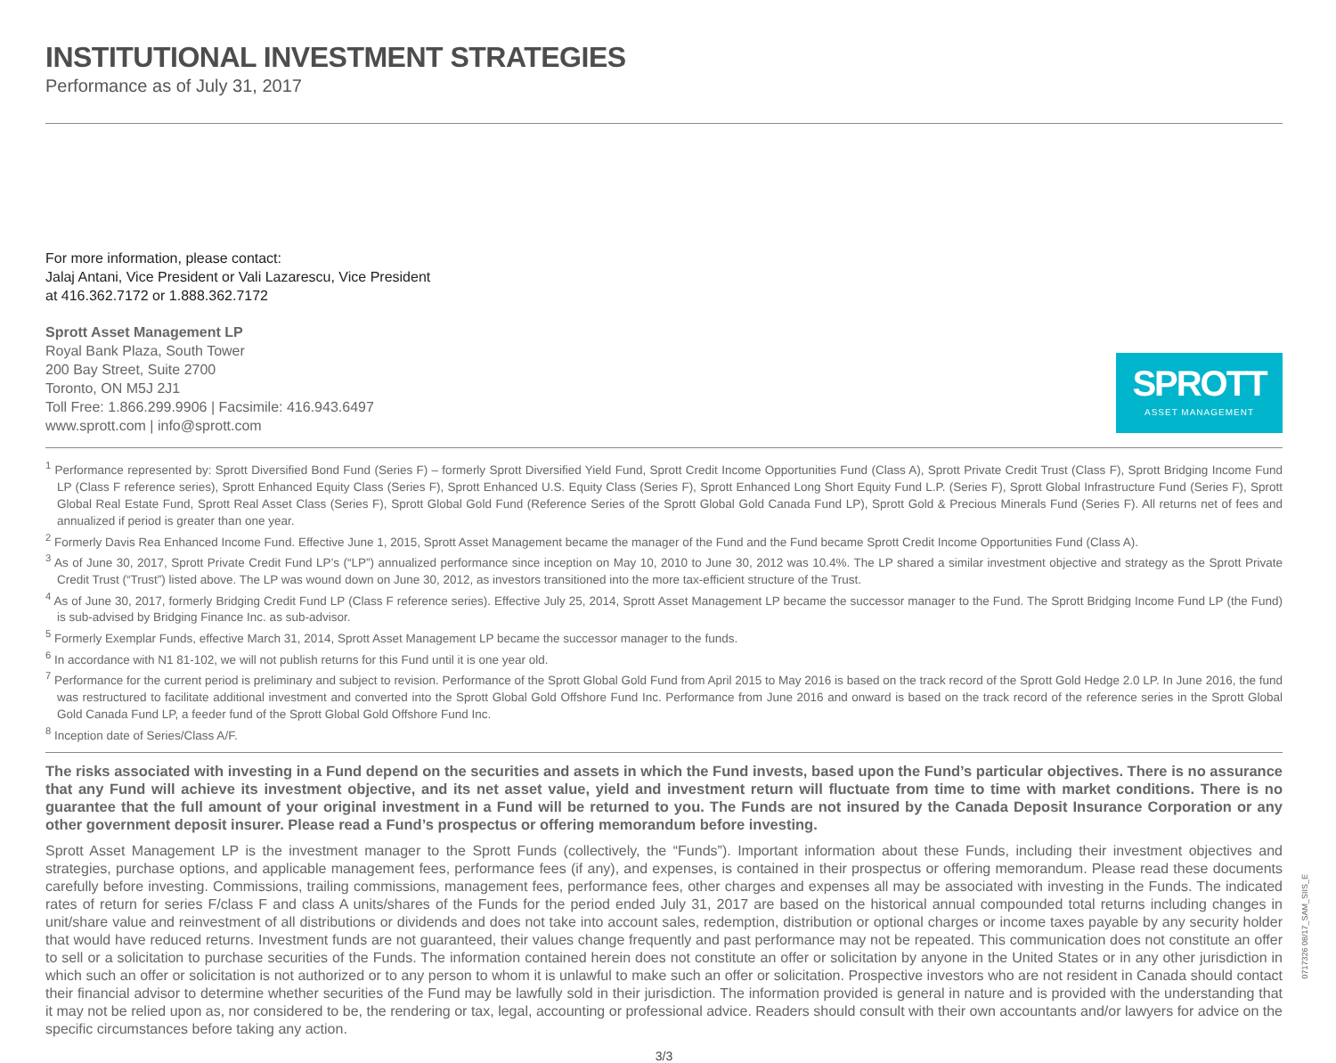INSTITUTIONAL INVESTMENT STRATEGIES
Performance as of July 31, 2017
For more information, please contact:
Jalaj Antani, Vice President or Vali Lazarescu, Vice President
at 416.362.7172 or 1.888.362.7172
Sprott Asset Management LP
Royal Bank Plaza, South Tower
200 Bay Street, Suite 2700
Toronto, ON M5J 2J1
Toll Free: 1.866.299.9906 | Facsimile: 416.943.6497
www.sprott.com | info@sprott.com
SPROTT
ASSET MANAGEMENT
<sup>1</sup> Performance represented by: Sprott Diversified Bond Fund (Series F) – formerly Sprott Diversified Yield Fund, Sprott Credit Income Opportunities Fund (Class A), Sprott Private Credit Trust (Class F), Sprott Bridging Income Fund LP (Class F reference series), Sprott Enhanced Equity Class (Series F), Sprott Enhanced U.S. Equity Class (Series F), Sprott Enhanced Long Short Equity Fund L.P. (Series F), Sprott Global Infrastructure Fund (Series F), Sprott Global Real Estate Fund, Sprott Real Asset Class (Series F), Sprott Global Gold Fund (Reference Series of the Sprott Global Gold Canada Fund LP), Sprott Gold & Precious Minerals Fund (Series F). All returns net of fees and annualized if period is greater than one year.
<sup>2</sup> Formerly Davis Rea Enhanced Income Fund. Effective June 1, 2015, Sprott Asset Management became the manager of the Fund and the Fund became Sprott Credit Income Opportunities Fund (Class A).
<sup>3</sup> As of June 30, 2017, Sprott Private Credit Fund LP’s (“LP”) annualized performance since inception on May 10, 2010 to June 30, 2012 was 10.4%. The LP shared a similar investment objective and strategy as the Sprott Private Credit Trust (“Trust”) listed above. The LP was wound down on June 30, 2012, as investors transitioned into the more tax-efficient structure of the Trust.
<sup>4</sup> As of June 30, 2017, formerly Bridging Credit Fund LP (Class F reference series). Effective July 25, 2014, Sprott Asset Management LP became the successor manager to the Fund. The Sprott Bridging Income Fund LP (the Fund) is sub-advised by Bridging Finance Inc. as sub-advisor.
<sup>5</sup> Formerly Exemplar Funds, effective March 31, 2014, Sprott Asset Management LP became the successor manager to the funds.
<sup>6</sup> In accordance with N1 81-102, we will not publish returns for this Fund until it is one year old.
<sup>7</sup> Performance for the current period is preliminary and subject to revision. Performance of the Sprott Global Gold Fund from April 2015 to May 2016 is based on the track record of the Sprott Gold Hedge 2.0 LP. In June 2016, the fund was restructured to facilitate additional investment and converted into the Sprott Global Gold Offshore Fund Inc. Performance from June 2016 and onward is based on the track record of the reference series in the Sprott Global Gold Canada Fund LP, a feeder fund of the Sprott Global Gold Offshore Fund Inc.
<sup>8</sup> Inception date of Series/Class A/F.
The risks associated with investing in a Fund depend on the securities and assets in which the Fund invests, based upon the Fund’s particular objectives. There is no assurance that any Fund will achieve its investment objective, and its net asset value, yield and investment return will fluctuate from time to time with market conditions. There is no guarantee that the full amount of your original investment in a Fund will be returned to you. The Funds are not insured by the Canada Deposit Insurance Corporation or any other government deposit insurer. Please read a Fund’s prospectus or offering memorandum before investing.
Sprott Asset Management LP is the investment manager to the Sprott Funds (collectively, the “Funds”). Important information about these Funds, including their investment objectives and strategies, purchase options, and applicable management fees, performance fees (if any), and expenses, is contained in their prospectus or offering memorandum. Please read these documents carefully before investing. Commissions, trailing commissions, management fees, performance fees, other charges and expenses all may be associated with investing in the Funds. The indicated rates of return for series F/class F and class A units/shares of the Funds for the period ended July 31, 2017 are based on the historical annual compounded total returns including changes in unit/share value and reinvestment of all distributions or dividends and does not take into account sales, redemption, distribution or optional charges or income taxes payable by any security holder that would have reduced returns. Investment funds are not guaranteed, their values change frequently and past performance may not be repeated. This communication does not constitute an offer to sell or a solicitation to purchase securities of the Funds. The information contained herein does not constitute an offer or solicitation by anyone in the United States or in any other jurisdiction in which such an offer or solicitation is not authorized or to any person to whom it is unlawful to make such an offer or solicitation. Prospective investors who are not resident in Canada should contact their financial advisor to determine whether securities of the Fund may be lawfully sold in their jurisdiction. The information provided is general in nature and is provided with the understanding that it may not be relied upon as, nor considered to be, the rendering or tax, legal, accounting or professional advice. Readers should consult with their own accountants and/or lawyers for advice on the specific circumstances before taking any action.
3/3
0717326 08/17_SAM_SIIS_E